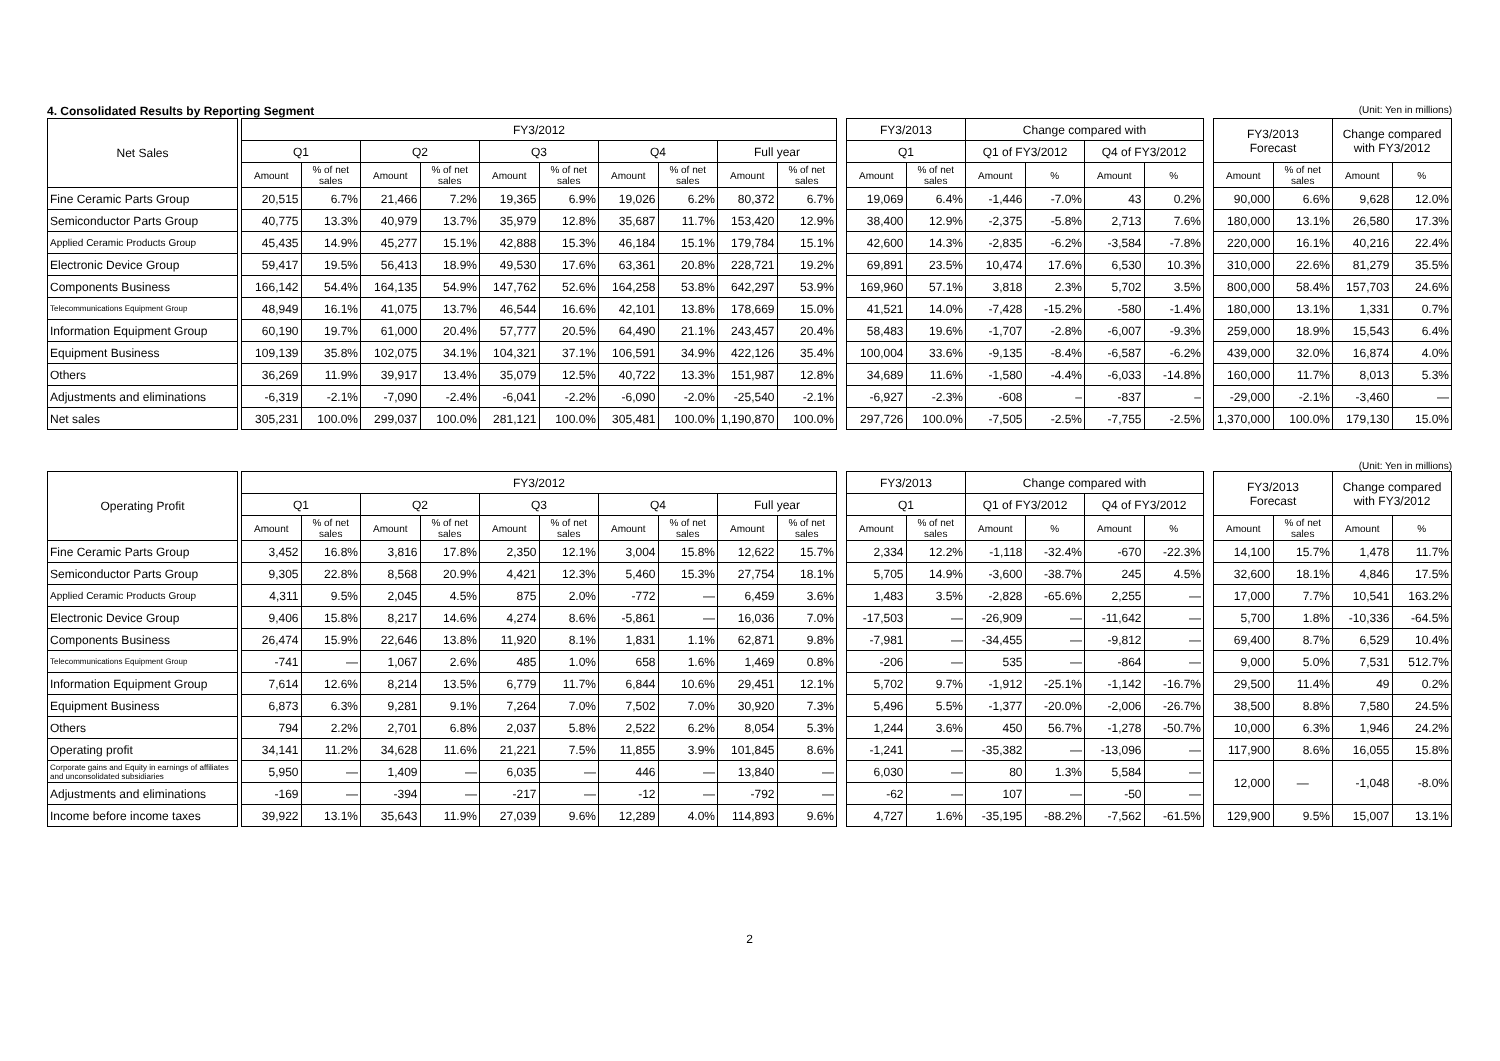4. Consolidated Results by Reporting Segment (Unit: Yen in millions)
| Net Sales | | FY3/2012 | | | | | | | | | | | FY3/2013 | | Change compared with | | | | | FY3/2013 Forecast | | Change compared with FY3/2012 | |
| | | Q1 | | Q2 | | Q3 | | Q4 | | Full year | | | Q1 | | Q1 of FY3/2012 | | Q4 of FY3/2012 | | | | | | |
| | | Amount | % of net sales | Amount | % of net sales | Amount | % of net sales | Amount | % of net sales | Amount | % of net sales | | Amount | % of net sales | Amount | % | Amount | % | | Amount | % of net sales | Amount | % |
| Fine Ceramic Parts Group | | 20,515 | 6.7% | 21,466 | 7.2% | 19,365 | 6.9% | 19,026 | 6.2% | 80,372 | 6.7% | | 19,069 | 6.4% | -1,446 | -7.0% | 43 | 0.2% | | 90,000 | 6.6% | 9,628 | 12.0% |
| Semiconductor Parts Group | | 40,775 | 13.3% | 40,979 | 13.7% | 35,979 | 12.8% | 35,687 | 11.7% | 153,420 | 12.9% | | 38,400 | 12.9% | -2,375 | -5.8% | 2,713 | 7.6% | | 180,000 | 13.1% | 26,580 | 17.3% |
| Applied Ceramic Products Group | | 45,435 | 14.9% | 45,277 | 15.1% | 42,888 | 15.3% | 46,184 | 15.1% | 179,784 | 15.1% | | 42,600 | 14.3% | -2,835 | -6.2% | -3,584 | -7.8% | | 220,000 | 16.1% | 40,216 | 22.4% |
| Electronic Device Group | | 59,417 | 19.5% | 56,413 | 18.9% | 49,530 | 17.6% | 63,361 | 20.8% | 228,721 | 19.2% | | 69,891 | 23.5% | 10,474 | 17.6% | 6,530 | 10.3% | | 310,000 | 22.6% | 81,279 | 35.5% |
| Components Business | | 166,142 | 54.4% | 164,135 | 54.9% | 147,762 | 52.6% | 164,258 | 53.8% | 642,297 | 53.9% | | 169,960 | 57.1% | 3,818 | 2.3% | 5,702 | 3.5% | | 800,000 | 58.4% | 157,703 | 24.6% |
| Telecommunications Equipment Group | | 48,949 | 16.1% | 41,075 | 13.7% | 46,544 | 16.6% | 42,101 | 13.8% | 178,669 | 15.0% | | 41,521 | 14.0% | -7,428 | -15.2% | -580 | -1.4% | | 180,000 | 13.1% | 1,331 | 0.7% |
| Information Equipment Group | | 60,190 | 19.7% | 61,000 | 20.4% | 57,777 | 20.5% | 64,490 | 21.1% | 243,457 | 20.4% | | 58,483 | 19.6% | -1,707 | -2.8% | -6,007 | -9.3% | | 259,000 | 18.9% | 15,543 | 6.4% |
| Equipment Business | | 109,139 | 35.8% | 102,075 | 34.1% | 104,321 | 37.1% | 106,591 | 34.9% | 422,126 | 35.4% | | 100,004 | 33.6% | -9,135 | -8.4% | -6,587 | -6.2% | | 439,000 | 32.0% | 16,874 | 4.0% |
| Others | | 36,269 | 11.9% | 39,917 | 13.4% | 35,079 | 12.5% | 40,722 | 13.3% | 151,987 | 12.8% | | 34,689 | 11.6% | -1,580 | -4.4% | -6,033 | -14.8% | | 160,000 | 11.7% | 8,013 | 5.3% |
| Adjustments and eliminations | | -6,319 | -2.1% | -7,090 | -2.4% | -6,041 | -2.2% | -6,090 | -2.0% | -25,540 | -2.1% | | -6,927 | -2.3% | -608 | – | -837 | – | | -29,000 | -2.1% | -3,460 | — |
| Net sales | | 305,231 | 100.0% | 299,037 | 100.0% | 281,121 | 100.0% | 305,481 | 100.0% | 1,190,870 | 100.0% | | 297,726 | 100.0% | -7,505 | -2.5% | -7,755 | -2.5% | | 1,370,000 | 100.0% | 179,130 | 15.0% |
(Unit: Yen in millions)
| Operating Profit | | FY3/2012 | | | | | | | | | | | FY3/2013 | | Change compared with | | | | | FY3/2013 Forecast | | Change compared with FY3/2012 | |
| | | Q1 | | Q2 | | Q3 | | Q4 | | Full year | | | Q1 | | Q1 of FY3/2012 | | Q4 of FY3/2012 | | | | | | |
| | | Amount | % of net sales | Amount | % of net sales | Amount | % of net sales | Amount | % of net sales | Amount | % of net sales | | Amount | % of net sales | Amount | % | Amount | % | | Amount | % of net sales | Amount | % |
| Fine Ceramic Parts Group | | 3,452 | 16.8% | 3,816 | 17.8% | 2,350 | 12.1% | 3,004 | 15.8% | 12,622 | 15.7% | | 2,334 | 12.2% | -1,118 | -32.4% | -670 | -22.3% | | 14,100 | 15.7% | 1,478 | 11.7% |
| Semiconductor Parts Group | | 9,305 | 22.8% | 8,568 | 20.9% | 4,421 | 12.3% | 5,460 | 15.3% | 27,754 | 18.1% | | 5,705 | 14.9% | -3,600 | -38.7% | 245 | 4.5% | | 32,600 | 18.1% | 4,846 | 17.5% |
| Applied Ceramic Products Group | | 4,311 | 9.5% | 2,045 | 4.5% | 875 | 2.0% | -772 | — | 6,459 | 3.6% | | 1,483 | 3.5% | -2,828 | -65.6% | 2,255 | — | | 17,000 | 7.7% | 10,541 | 163.2% |
| Electronic Device Group | | 9,406 | 15.8% | 8,217 | 14.6% | 4,274 | 8.6% | -5,861 | — | 16,036 | 7.0% | | -17,503 | — | -26,909 | — | -11,642 | — | | 5,700 | 1.8% | -10,336 | -64.5% |
| Components Business | | 26,474 | 15.9% | 22,646 | 13.8% | 11,920 | 8.1% | 1,831 | 1.1% | 62,871 | 9.8% | | -7,981 | — | -34,455 | — | -9,812 | — | | 69,400 | 8.7% | 6,529 | 10.4% |
| Telecommunications Equipment Group | | -741 | — | 1,067 | 2.6% | 485 | 1.0% | 658 | 1.6% | 1,469 | 0.8% | | -206 | — | 535 | — | -864 | — | | 9,000 | 5.0% | 7,531 | 512.7% |
| Information Equipment Group | | 7,614 | 12.6% | 8,214 | 13.5% | 6,779 | 11.7% | 6,844 | 10.6% | 29,451 | 12.1% | | 5,702 | 9.7% | -1,912 | -25.1% | -1,142 | -16.7% | | 29,500 | 11.4% | 49 | 0.2% |
| Equipment Business | | 6,873 | 6.3% | 9,281 | 9.1% | 7,264 | 7.0% | 7,502 | 7.0% | 30,920 | 7.3% | | 5,496 | 5.5% | -1,377 | -20.0% | -2,006 | -26.7% | | 38,500 | 8.8% | 7,580 | 24.5% |
| Others | | 794 | 2.2% | 2,701 | 6.8% | 2,037 | 5.8% | 2,522 | 6.2% | 8,054 | 5.3% | | 1,244 | 3.6% | 450 | 56.7% | -1,278 | -50.7% | | 10,000 | 6.3% | 1,946 | 24.2% |
| Operating profit | | 34,141 | 11.2% | 34,628 | 11.6% | 21,221 | 7.5% | 11,855 | 3.9% | 101,845 | 8.6% | | -1,241 | — | -35,382 | — | -13,096 | — | | 117,900 | 8.6% | 16,055 | 15.8% |
| Corporate gains and Equity in earnings of affiliates and unconsolidated subsidiaries | | 5,950 | — | 1,409 | — | 6,035 | — | 446 | — | 13,840 | — | | 6,030 | — | 80 | 1.3% | 5,584 | — | | 12,000 | — | -1,048 | -8.0% |
| Adjustments and eliminations | | -169 | — | -394 | — | -217 | — | -12 | — | -792 | — | | -62 | — | 107 | — | -50 | — | | | | | |
| Income before income taxes | | 39,922 | 13.1% | 35,643 | 11.9% | 27,039 | 9.6% | 12,289 | 4.0% | 114,893 | 9.6% | | 4,727 | 1.6% | -35,195 | -88.2% | -7,562 | -61.5% | | 129,900 | 9.5% | 15,007 | 13.1% |
2